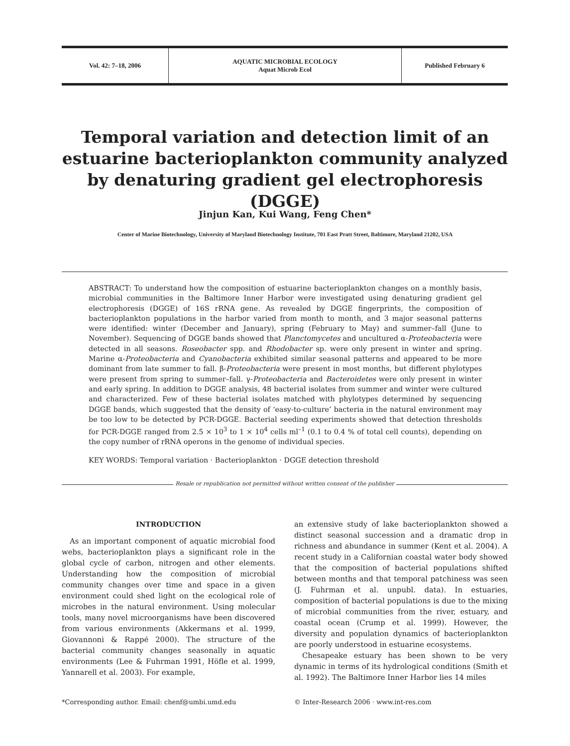Vol. 42: 7–18, 2006 AQUATIC MICROBIAL ECOLOGY
Aquat Microb Ecol
Published February 6
Temporal variation and detection limit of an estuarine bacterioplankton community analyzed by denaturing gradient gel electrophoresis (DGGE)
Jinjun Kan, Kui Wang, Feng Chen*
Center of Marine Biotechnology, University of Maryland Biotechnology Institute, 701 East Pratt Street, Baltimore, Maryland 21202, USA
ABSTRACT: To understand how the composition of estuarine bacterioplankton changes on a monthly basis, microbial communities in the Baltimore Inner Harbor were investigated using denaturing gradient gel electrophoresis (DGGE) of 16S rRNA gene. As revealed by DGGE fingerprints, the composition of bacterioplankton populations in the harbor varied from month to month, and 3 major seasonal patterns were identified: winter (December and January), spring (February to May) and summer–fall (June to November). Sequencing of DGGE bands showed that Planctomycetes and uncultured α-Proteobacteria were detected in all seasons. Roseobacter spp. and Rhodobacter sp. were only present in winter and spring. Marine α-Proteobacteria and Cyanobacteria exhibited similar seasonal patterns and appeared to be more dominant from late summer to fall. β-Proteobacteria were present in most months, but different phylotypes were present from spring to summer–fall. γ-Proteobacteria and Bacteroidetes were only present in winter and early spring. In addition to DGGE analysis, 48 bacterial isolates from summer and winter were cultured and characterized. Few of these bacterial isolates matched with phylotypes determined by sequencing DGGE bands, which suggested that the density of ‘easy-to-culture’ bacteria in the natural environment may be too low to be detected by PCR-DGGE. Bacterial seeding experiments showed that detection thresholds for PCR-DGGE ranged from 2.5 × 10<sup>3</sup> to 1 × 10<sup>4</sup> cells ml<sup>–1</sup> (0.1 to 0.4 % of total cell counts), depending on the copy number of rRNA operons in the genome of individual species.
KEY WORDS: Temporal variation · Bacterioplankton · DGGE detection threshold
Resale or republication not permitted without written consent of the publisher
INTRODUCTION
As an important component of aquatic microbial food webs, bacterioplankton plays a significant role in the global cycle of carbon, nitrogen and other elements. Understanding how the composition of microbial community changes over time and space in a given environment could shed light on the ecological role of microbes in the natural environment. Using molecular tools, many novel microorganisms have been discovered from various environments (Akkermans et al. 1999, Giovannoni & Rappé 2000). The structure of the bacterial community changes seasonally in aquatic environments (Lee & Fuhrman 1991, Höfle et al. 1999, Yannarell et al. 2003). For example,
an extensive study of lake bacterioplankton showed a distinct seasonal succession and a dramatic drop in richness and abundance in summer (Kent et al. 2004). A recent study in a Californian coastal water body showed that the composition of bacterial populations shifted between months and that temporal patchiness was seen (J. Fuhrman et al. unpubl. data). In estuaries, composition of bacterial populations is due to the mixing of microbial communities from the river, estuary, and coastal ocean (Crump et al. 1999). However, the diversity and population dynamics of bacterioplankton are poorly understood in estuarine ecosystems.
Chesapeake estuary has been shown to be very dynamic in terms of its hydrological conditions (Smith et al. 1992). The Baltimore Inner Harbor lies 14 miles
*Corresponding author. Email: chenf@umbi.umd.edu © Inter-Research 2006 · www.int-res.com